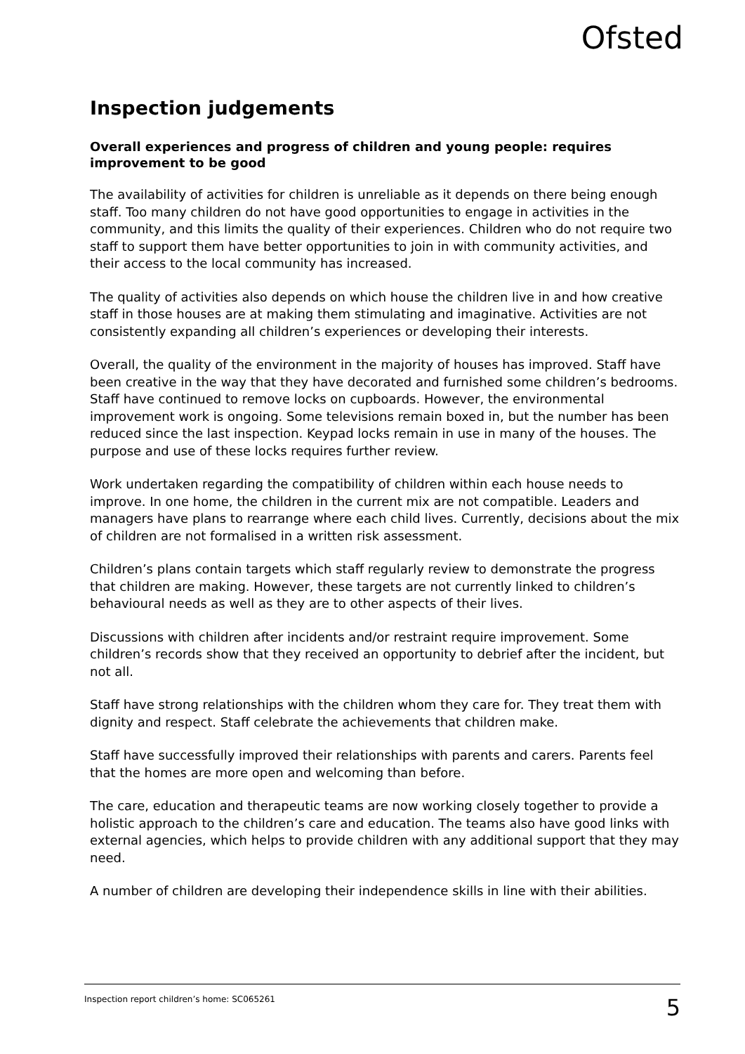Ofsted
Inspection judgements
Overall experiences and progress of children and young people: requires improvement to be good
The availability of activities for children is unreliable as it depends on there being enough staff. Too many children do not have good opportunities to engage in activities in the community, and this limits the quality of their experiences. Children who do not require two staff to support them have better opportunities to join in with community activities, and their access to the local community has increased.
The quality of activities also depends on which house the children live in and how creative staff in those houses are at making them stimulating and imaginative. Activities are not consistently expanding all children’s experiences or developing their interests.
Overall, the quality of the environment in the majority of houses has improved. Staff have been creative in the way that they have decorated and furnished some children’s bedrooms. Staff have continued to remove locks on cupboards. However, the environmental improvement work is ongoing. Some televisions remain boxed in, but the number has been reduced since the last inspection. Keypad locks remain in use in many of the houses. The purpose and use of these locks requires further review.
Work undertaken regarding the compatibility of children within each house needs to improve. In one home, the children in the current mix are not compatible. Leaders and managers have plans to rearrange where each child lives. Currently, decisions about the mix of children are not formalised in a written risk assessment.
Children’s plans contain targets which staff regularly review to demonstrate the progress that children are making. However, these targets are not currently linked to children’s behavioural needs as well as they are to other aspects of their lives.
Discussions with children after incidents and/or restraint require improvement. Some children’s records show that they received an opportunity to debrief after the incident, but not all.
Staff have strong relationships with the children whom they care for. They treat them with dignity and respect. Staff celebrate the achievements that children make.
Staff have successfully improved their relationships with parents and carers. Parents feel that the homes are more open and welcoming than before.
The care, education and therapeutic teams are now working closely together to provide a holistic approach to the children’s care and education. The teams also have good links with external agencies, which helps to provide children with any additional support that they may need.
A number of children are developing their independence skills in line with their abilities.
Inspection report children’s home: SC065261 5